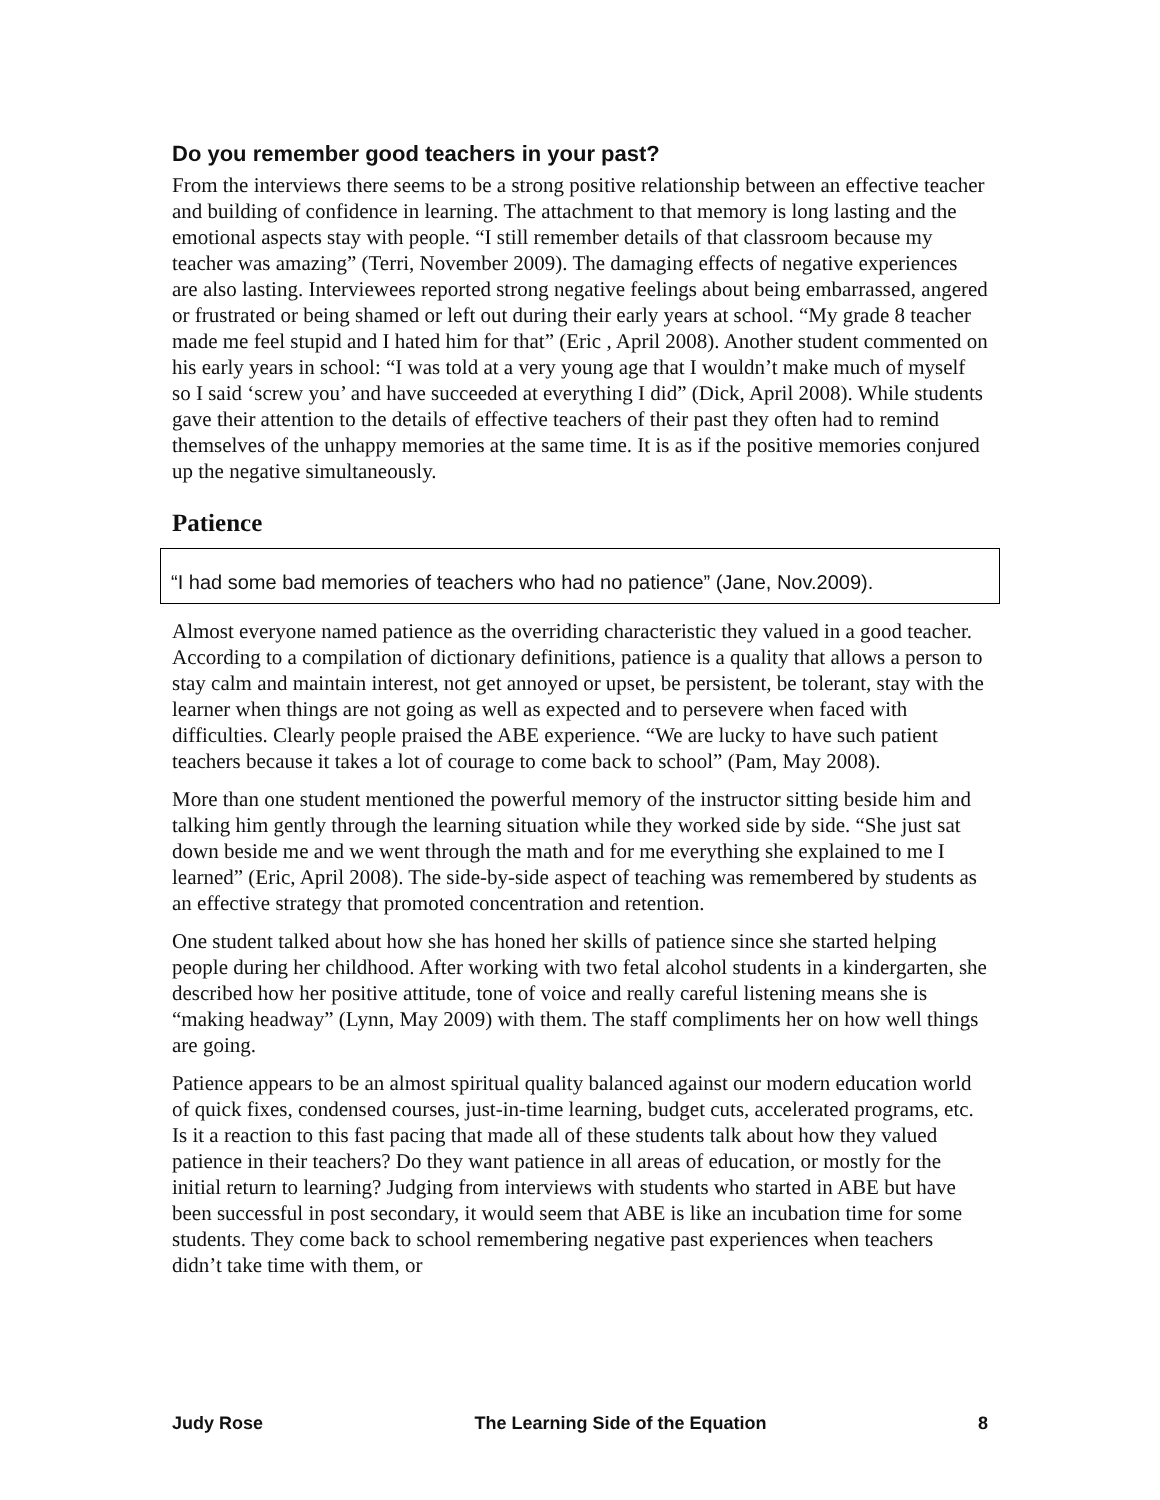Do you remember good teachers in your past?
From the interviews there seems to be a strong positive relationship between an effective teacher and building of confidence in learning. The attachment to that memory is long lasting and the emotional aspects stay with people. “I still remember details of that classroom because my teacher was amazing” (Terri, November 2009). The damaging effects of negative experiences are also lasting. Interviewees reported strong negative feelings about being embarrassed, angered or frustrated or being shamed or left out during their early years at school. “My grade 8 teacher made me feel stupid and I hated him for that” (Eric , April 2008). Another student commented on his early years in school: “I was told at a very young age that I wouldn’t make much of myself so I said ‘screw you’ and have succeeded at everything I did” (Dick, April 2008). While students gave their attention to the details of effective teachers of their past they often had to remind themselves of the unhappy memories at the same time. It is as if the positive memories conjured up the negative simultaneously.
Patience
“I had some bad memories of teachers who had no patience” (Jane, Nov.2009).
Almost everyone named patience as the overriding characteristic they valued in a good teacher. According to a compilation of dictionary definitions, patience is a quality that allows a person to stay calm and maintain interest, not get annoyed or upset, be persistent, be tolerant, stay with the learner when things are not going as well as expected and to persevere when faced with difficulties. Clearly people praised the ABE experience. “We are lucky to have such patient teachers because it takes a lot of courage to come back to school” (Pam, May 2008).
More than one student mentioned the powerful memory of the instructor sitting beside him and talking him gently through the learning situation while they worked side by side. “She just sat down beside me and we went through the math and for me everything she explained to me I learned” (Eric, April 2008). The side-by-side aspect of teaching was remembered by students as an effective strategy that promoted concentration and retention.
One student talked about how she has honed her skills of patience since she started helping people during her childhood. After working with two fetal alcohol students in a kindergarten, she described how her positive attitude, tone of voice and really careful listening means she is “making headway” (Lynn, May 2009) with them. The staff compliments her on how well things are going.
Patience appears to be an almost spiritual quality balanced against our modern education world of quick fixes, condensed courses, just-in-time learning, budget cuts, accelerated programs, etc. Is it a reaction to this fast pacing that made all of these students talk about how they valued patience in their teachers? Do they want patience in all areas of education, or mostly for the initial return to learning? Judging from interviews with students who started in ABE but have been successful in post secondary, it would seem that ABE is like an incubation time for some students. They come back to school remembering negative past experiences when teachers didn’t take time with them, or
Judy Rose The Learning Side of the Equation 8